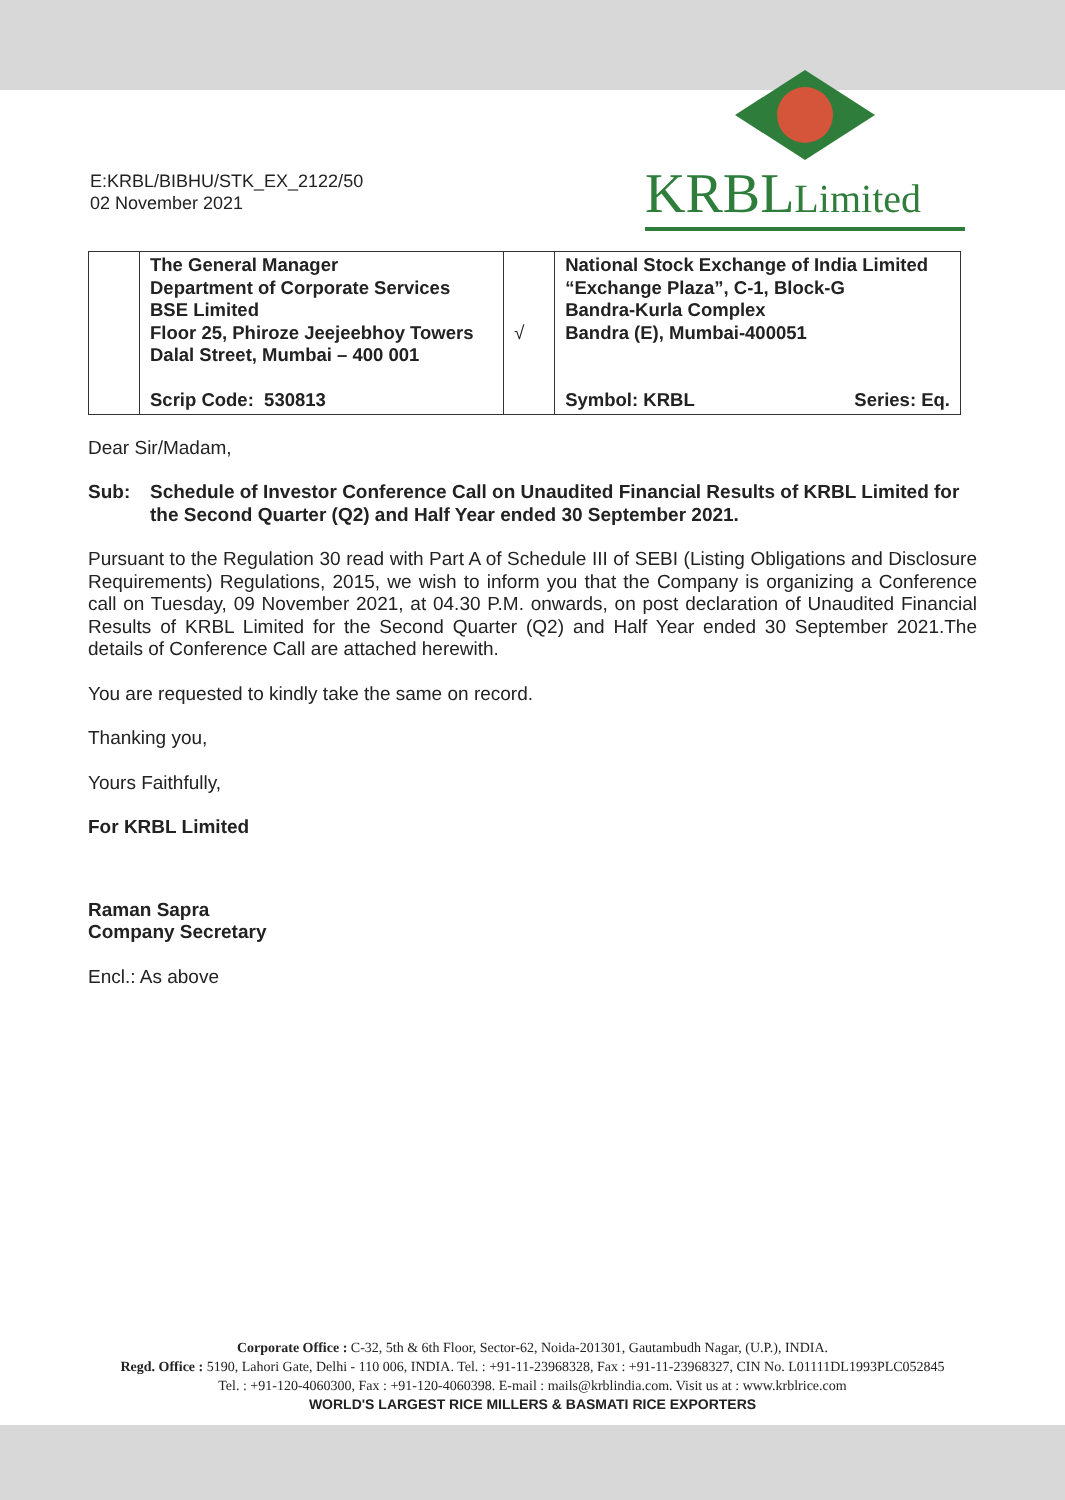E:KRBL/BIBHU/STK_EX_2122/50
02 November 2021
KRBLLimited
| | The General Manager Department of Corporate Services BSE Limited Floor 25, Phiroze Jeejeebhoy Towers Dalal Street, Mumbai – 400 001 Scrip Code: 530813 | √ | National Stock Exchange of India Limited “Exchange Plaza”, C-1, Block-G Bandra-Kurla Complex Bandra (E), Mumbai-400051 Symbol: KRBL Series: Eq. |
Dear Sir/Madam,
Sub: Schedule of Investor Conference Call on Unaudited Financial Results of KRBL Limited for the Second Quarter (Q2) and Half Year ended 30 September 2021.
Pursuant to the Regulation 30 read with Part A of Schedule III of SEBI (Listing Obligations and Disclosure Requirements) Regulations, 2015, we wish to inform you that the Company is organizing a Conference call on Tuesday, 09 November 2021, at 04.30 P.M. onwards, on post declaration of Unaudited Financial Results of KRBL Limited for the Second Quarter (Q2) and Half Year ended 30 September 2021.The details of Conference Call are attached herewith.
You are requested to kindly take the same on record.
Thanking you,
Yours Faithfully,
For KRBL Limited
Raman Sapra
Company Secretary
Encl.: As above
Corporate Office : C-32, 5th & 6th Floor, Sector-62, Noida-201301, Gautambudh Nagar, (U.P.), INDIA.
Regd. Office : 5190, Lahori Gate, Delhi - 110 006, INDIA. Tel. : +91-11-23968328, Fax : +91-11-23968327, CIN No. L01111DL1993PLC052845
Tel. : +91-120-4060300, Fax : +91-120-4060398. E-mail : mails@krblindia.com. Visit us at : www.krblrice.com
WORLD'S LARGEST RICE MILLERS & BASMATI RICE EXPORTERS